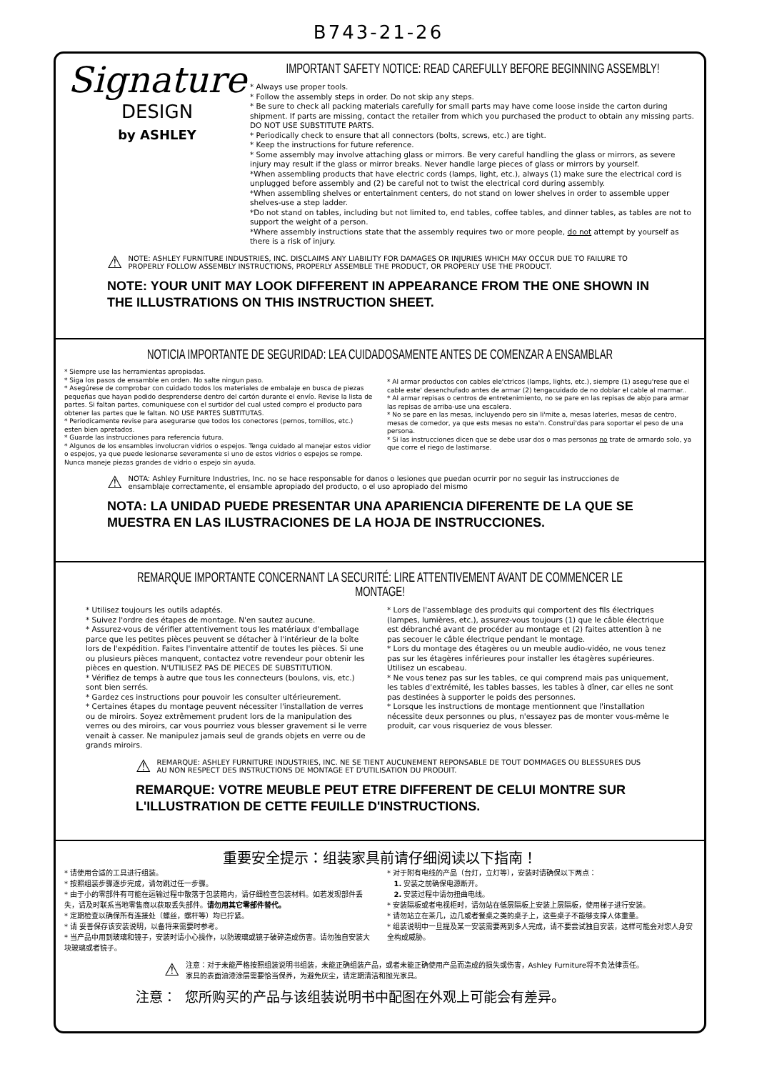B743-21-26
Signature
DESIGN
by ASHLEY
IMPORTANT SAFETY NOTICE: READ CAREFULLY BEFORE BEGINNING ASSEMBLY!
* Always use proper tools.
* Follow the assembly steps in order. Do not skip any steps.
* Be sure to check all packing materials carefully for small parts may have come loose inside the carton during shipment. If parts are missing, contact the retailer from which you purchased the product to obtain any missing parts. DO NOT USE SUBSTITUTE PARTS.
* Periodically check to ensure that all connectors (bolts, screws, etc.) are tight.
* Keep the instructions for future reference.
* Some assembly may involve attaching glass or mirrors. Be very careful handling the glass or mirrors, as severe injury may result if the glass or mirror breaks. Never handle large pieces of glass or mirrors by yourself.
*When assembling products that have electric cords (lamps, light, etc.), always (1) make sure the electrical cord is unplugged before assembly and (2) be careful not to twist the electrical cord during assembly.
*When assembling shelves or entertainment centers, do not stand on lower shelves in order to assemble upper shelves-use a step ladder.
*Do not stand on tables, including but not limited to, end tables, coffee tables, and dinner tables, as tables are not to support the weight of a person.
*Where assembly instructions state that the assembly requires two or more people, do not attempt by yourself as there is a risk of injury.
⚠ NOTE: ASHLEY FURNITURE INDUSTRIES, INC. DISCLAIMS ANY LIABILITY FOR DAMAGES OR INJURIES WHICH MAY OCCUR DUE TO FAILURE TO PROPERLY FOLLOW ASSEMBLY INSTRUCTIONS, PROPERLY ASSEMBLE THE PRODUCT, OR PROPERLY USE THE PRODUCT.
NOTE: YOUR UNIT MAY LOOK DIFFERENT IN APPEARANCE FROM THE ONE SHOWN IN THE ILLUSTRATIONS ON THIS INSTRUCTION SHEET.
NOTICIA IMPORTANTE DE SEGURIDAD: LEA CUIDADOSAMENTE ANTES DE COMENZAR A ENSAMBLAR
* Siempre use las herramientas apropiadas.
* Siga los pasos de ensamble en orden. No salte ningun paso.
* Asegúrese de comprobar con cuidado todos los materiales de embalaje en busca de piezas pequeñas que hayan podido desprenderse dentro del cartón durante el envío. Revise la lista de partes. Si faltan partes, comuniquese con el surtidor del cual usted compro el producto para obtener las partes que le faltan. NO USE PARTES SUBTITUTAS.
* Periodicamente revise para asegurarse que todos los conectores (pernos, tornillos, etc.) esten bien apretados.
* Guarde las instrucciones para referencia futura.
* Algunos de los ensambles involucran vidrios o espejos. Tenga cuidado al manejar estos vidior o espejos, ya que puede lesionarse severamente si uno de estos vidrios o espejos se rompe. Nunca maneje piezas grandes de vidrio o espejo sin ayuda.
* Al armar productos con cables ele'ctricos (lamps, lights, etc.), siempre (1) asegu'rese que el cable este' desenchufado antes de armar (2) tengacuidado de no doblar el cable al marmar..
* Al armar repisas o centros de entretenimiento, no se pare en las repisas de abjo para armar las repisas de arriba-use una escalera.
* No se pare en las mesas, incluyendo pero sin li'mite a, mesas laterles, mesas de centro, mesas de comedor, ya que ests mesas no esta'n. Construi'das para soportar el peso de una persona.
* Si las instrucciones dicen que se debe usar dos o mas personas no trate de armardo solo, ya que corre el riego de lastimarse.
⚠ NOTA: Ashley Furniture Industries, Inc. no se hace responsable for danos o lesiones que puedan ocurrir por no seguir las instrucciones de ensamblaje correctamente, el ensamble apropiado del producto, o el uso apropiado del mismo
NOTA: LA UNIDAD PUEDE PRESENTAR UNA APARIENCIA DIFERENTE DE LA QUE SE MUESTRA EN LAS ILUSTRACIONES DE LA HOJA DE INSTRUCCIONES.
REMARQUE IMPORTANTE CONCERNANT LA SECURITÉ: LIRE ATTENTIVEMENT AVANT DE COMMENCER LE MONTAGE!
* Utilisez toujours les outils adaptés.
* Suivez l'ordre des étapes de montage. N'en sautez aucune.
* Assurez-vous de vérifier attentivement tous les matériaux d'emballage parce que les petites pièces peuvent se détacher à l'intérieur de la boîte lors de l'expédition. Faites l'inventaire attentif de toutes les pièces. Si une ou plusieurs pièces manquent, contactez votre revendeur pour obtenir les pièces en question. N'UTILISEZ PAS DE PIECES DE SUBSTITUTION.
* Vérifiez de temps à autre que tous les connecteurs (boulons, vis, etc.) sont bien serrés.
* Gardez ces instructions pour pouvoir les consulter ultérieurement.
* Certaines étapes du montage peuvent nécessiter l'installation de verres ou de miroirs. Soyez extrêmement prudent lors de la manipulation des verres ou des miroirs, car vous pourriez vous blesser gravement si le verre venait à casser. Ne manipulez jamais seul de grands objets en verre ou de grands miroirs.
* Lors de l'assemblage des produits qui comportent des fils électriques (lampes, lumières, etc.), assurez-vous toujours (1) que le câble électrique est débranché avant de procéder au montage et (2) faites attention à ne pas secouer le câble électrique pendant le montage.
* Lors du montage des étagères ou un meuble audio-vidéo, ne vous tenez pas sur les étagères inférieures pour installer les étagères supérieures. Utilisez un escabeau.
* Ne vous tenez pas sur les tables, ce qui comprend mais pas uniquement, les tables d'extrémité, les tables basses, les tables à dîner, car elles ne sont pas destinées à supporter le poids des personnes.
* Lorsque les instructions de montage mentionnent que l'installation nécessite deux personnes ou plus, n'essayez pas de monter vous-même le produit, car vous risqueriez de vous blesser.
⚠ REMARQUE: ASHLEY FURNITURE INDUSTRIES, INC. NE SE TIENT AUCUNEMENT REPONSABLE DE TOUT DOMMAGES OU BLESSURES DUS AU NON RESPECT DES INSTRUCTIONS DE MONTAGE ET D'UTILISATION DU PRODUIT.
REMARQUE: VOTRE MEUBLE PEUT ETRE DIFFERENT DE CELUI MONTRE SUR L'ILLUSTRATION DE CETTE FEUILLE D'INSTRUCTIONS.
重要安全提示：组装家具前请仔细阅读以下指南！
* 请使用合适的工具进行组装。
* 按照组装步骤逐步完成，请勿跳过任一步骤。
* 由于小的零部件有可能在运输过程中散落于包装箱内，请仔细检查包装材料。如若发现部件丢失，请及时联系当地零售商以获取丢失部件。请勿用其它零部件替代。
* 定期检查以确保所有连接处（螺丝，螺杆等）均已拧紧。
* 请 妥善保存该安装说明，以备将来需要时参考。
* 当产品中用到玻璃和镜子，安装时请小心操作，以防玻璃或镜子破碎造成伤害。请勿独自安装大块玻璃或者镜子。
* 对于附有电线的产品（台灯，立灯等），安装时请确保以下两点：
1. 安装之前确保电源断开。
2. 安装过程中请勿扭曲电线。
* 安装隔板或者电视柜时，请勿站在低层隔板上安装上层隔板，使用梯子进行安装。
* 请勿站立在茶几，边几或者餐桌之类的桌子上，这些桌子不能够支撑人体重量。
* 组装说明中一旦提及某一安装需要两到多人完成，请不要尝试独自安装，这样可能会对您人身安全构成威胁。
⚠ 注意：对于未能严格按照组装说明书组装，未能正确组装产品，或者未能正确使用产品而造成的损失或伤害，Ashley Furniture将不负法律责任。
家具的表面油漆涂层需要恰当保养，为避免灰尘，请定期清洁和抛光家具。
注意： 您所购买的产品与该组装说明书中配图在外观上可能会有差异。